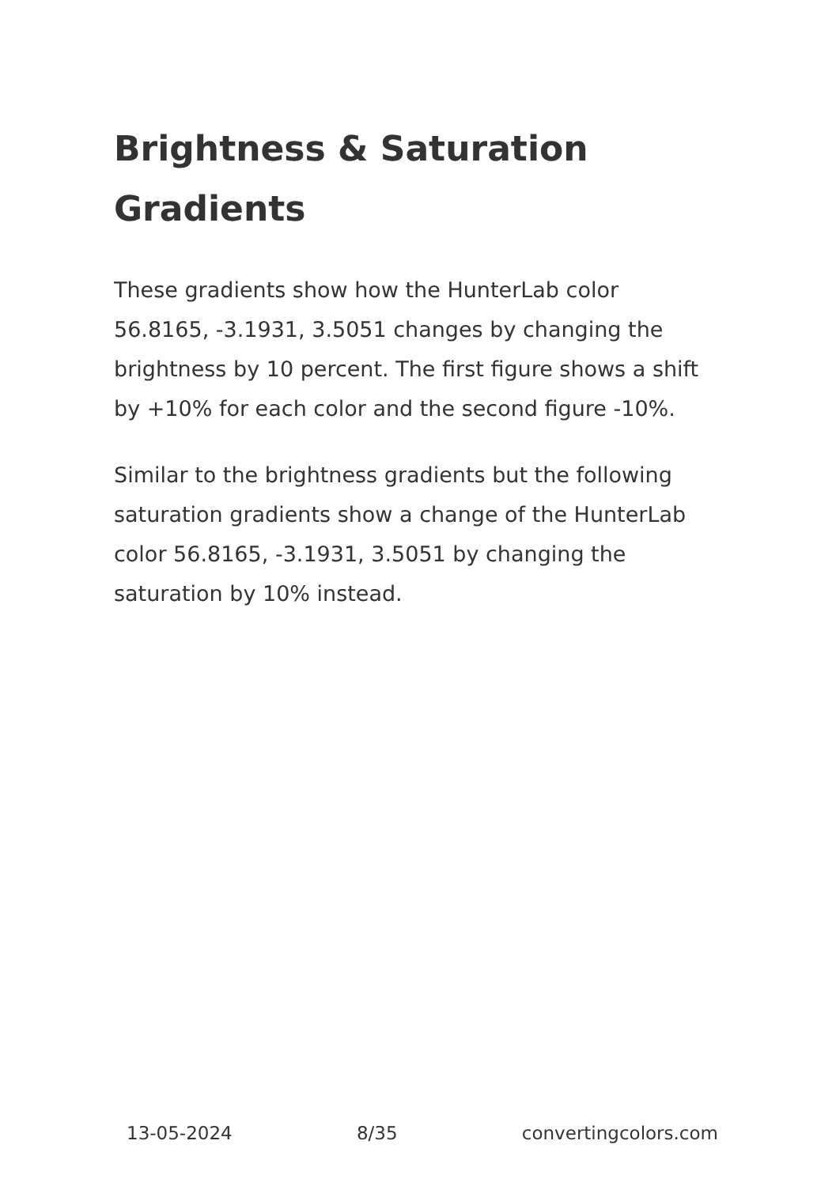Brightness & Saturation Gradients
These gradients show how the HunterLab color 56.8165, -3.1931, 3.5051 changes by changing the brightness by 10 percent. The first figure shows a shift by +10% for each color and the second figure -10%.
Similar to the brightness gradients but the following saturation gradients show a change of the HunterLab color 56.8165, -3.1931, 3.5051 by changing the saturation by 10% instead.
13-05-2024 8/35 convertingcolors.com